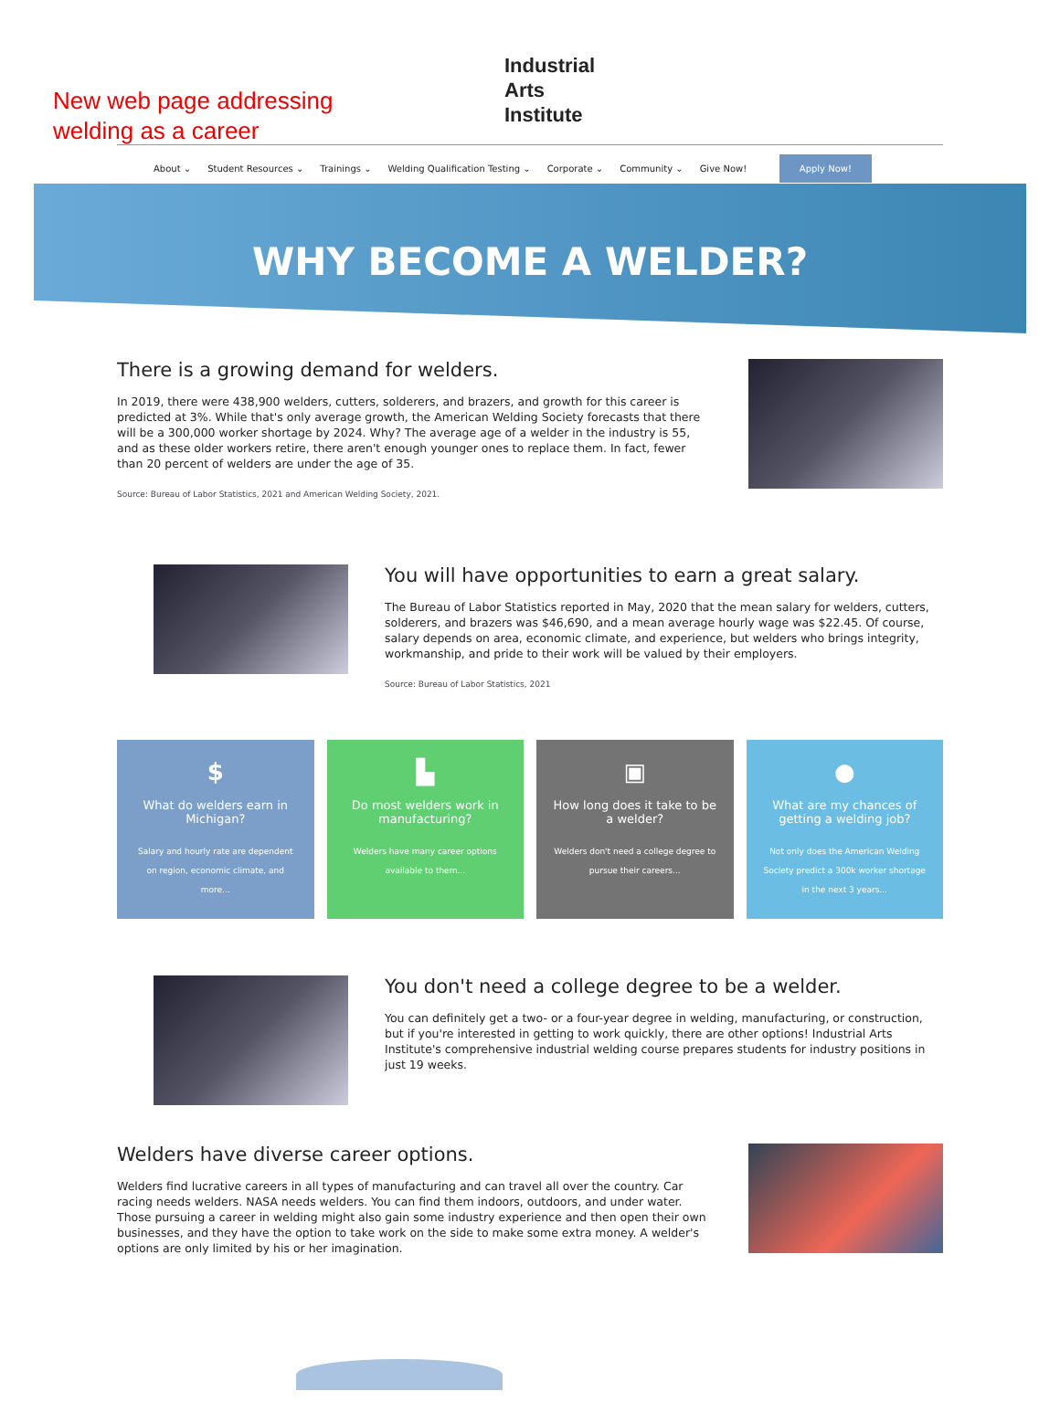New web page addressing
welding as a career
Industrial
Arts
Institute
About ⌄ Student Resources ⌄ Trainings ⌄ Welding Qualification Testing ⌄ Corporate ⌄ Community ⌄ Give Now! Apply Now!
WHY BECOME A WELDER?
There is a growing demand for welders.
In 2019, there were 438,900 welders, cutters, solderers, and brazers, and growth for this career is predicted at 3%. While that's only average growth, the American Welding Society forecasts that there will be a 300,000 worker shortage by 2024. Why? The average age of a welder in the industry is 55, and as these older workers retire, there aren't enough younger ones to replace them. In fact, fewer than 20 percent of welders are under the age of 35.
Source: Bureau of Labor Statistics, 2021 and American Welding Society, 2021.
You will have opportunities to earn a great salary.
The Bureau of Labor Statistics reported in May, 2020 that the mean salary for welders, cutters, solderers, and brazers was $46,690, and a mean average hourly wage was $22.45. Of course, salary depends on area, economic climate, and experience, but welders who brings integrity, workmanship, and pride to their work will be valued by their employers.
Source: Bureau of Labor Statistics, 2021
$
What do welders earn in Michigan?
Salary and hourly rate are dependent on region, economic climate, and more...
▙
Do most welders work in manufacturing?
Welders have many career options available to them...
▣
How long does it take to be a welder?
Welders don't need a college degree to pursue their careers...
●
What are my chances of getting a welding job?
Not only does the American Welding Society predict a 300k worker shortage in the next 3 years...
You don't need a college degree to be a welder.
You can definitely get a two- or a four-year degree in welding, manufacturing, or construction, but if you're interested in getting to work quickly, there are other options! Industrial Arts Institute's comprehensive industrial welding course prepares students for industry positions in just 19 weeks.
Welders have diverse career options.
Welders find lucrative careers in all types of manufacturing and can travel all over the country. Car racing needs welders. NASA needs welders. You can find them indoors, outdoors, and under water. Those pursuing a career in welding might also gain some industry experience and then open their own businesses, and they have the option to take work on the side to make some extra money. A welder's options are only limited by his or her imagination.